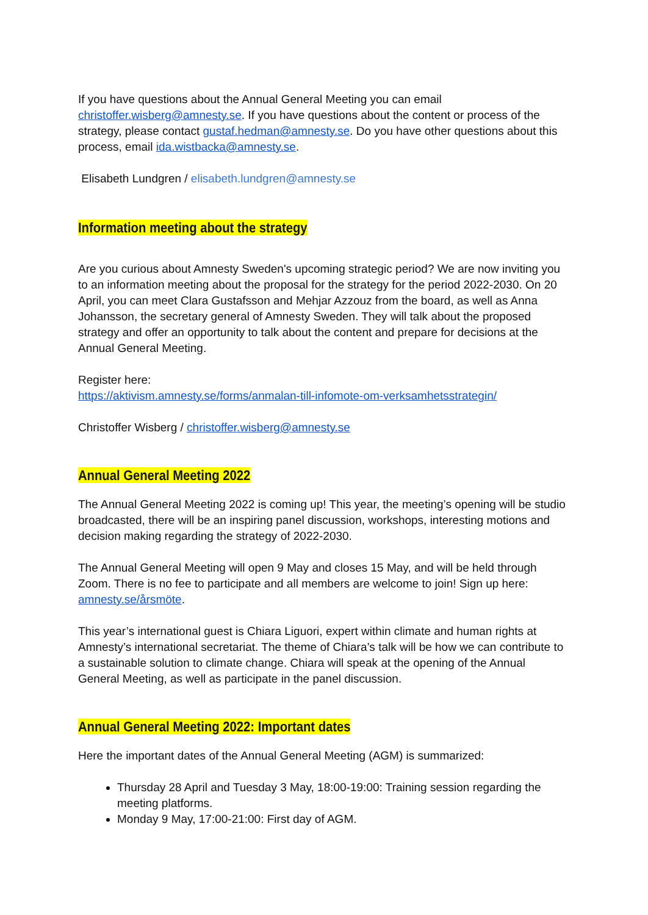If you have questions about the Annual General Meeting you can email christoffer.wisberg@amnesty.se. If you have questions about the content or process of the strategy, please contact gustaf.hedman@amnesty.se. Do you have other questions about this process, email ida.wistbacka@amnesty.se.
Elisabeth Lundgren / elisabeth.lundgren@amnesty.se
Information meeting about the strategy
Are you curious about Amnesty Sweden's upcoming strategic period? We are now inviting you to an information meeting about the proposal for the strategy for the period 2022-2030. On 20 April, you can meet Clara Gustafsson and Mehjar Azzouz from the board, as well as Anna Johansson, the secretary general of Amnesty Sweden. They will talk about the proposed strategy and offer an opportunity to talk about the content and prepare for decisions at the Annual General Meeting.
Register here:
https://aktivism.amnesty.se/forms/anmalan-till-infomote-om-verksamhetsstrategin/
Christoffer Wisberg / christoffer.wisberg@amnesty.se
Annual General Meeting 2022
The Annual General Meeting 2022 is coming up! This year, the meeting’s opening will be studio broadcasted, there will be an inspiring panel discussion, workshops, interesting motions and decision making regarding the strategy of 2022-2030.
The Annual General Meeting will open 9 May and closes 15 May, and will be held through Zoom. There is no fee to participate and all members are welcome to join! Sign up here: amnesty.se/årsmöte.
This year’s international guest is Chiara Liguori, expert within climate and human rights at Amnesty’s international secretariat. The theme of Chiara’s talk will be how we can contribute to a sustainable solution to climate change. Chiara will speak at the opening of the Annual General Meeting, as well as participate in the panel discussion.
Annual General Meeting 2022: Important dates
Here the important dates of the Annual General Meeting (AGM) is summarized:
Thursday 28 April and Tuesday 3 May, 18:00-19:00: Training session regarding the meeting platforms.
Monday 9 May, 17:00-21:00: First day of AGM.